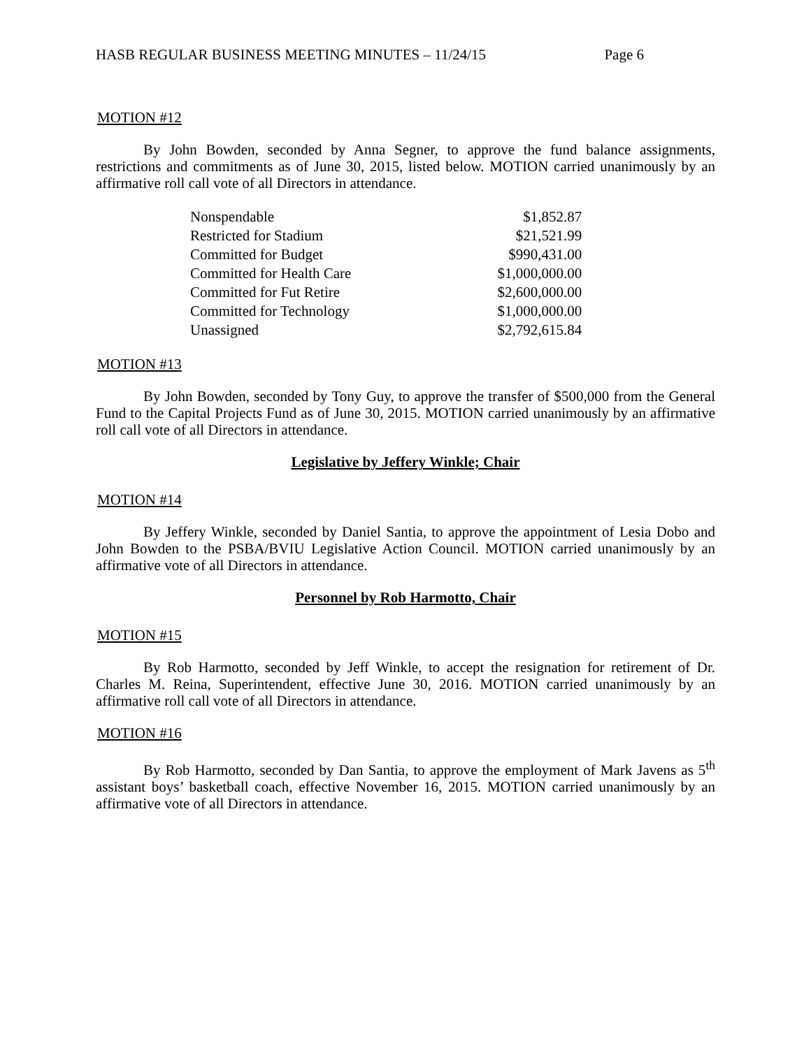HASB REGULAR BUSINESS MEETING MINUTES – 11/24/15 Page 6
MOTION #12
By John Bowden, seconded by Anna Segner, to approve the fund balance assignments, restrictions and commitments as of June 30, 2015, listed below. MOTION carried unanimously by an affirmative roll call vote of all Directors in attendance.
| Nonspendable | $1,852.87 |
| Restricted for Stadium | $21,521.99 |
| Committed for Budget | $990,431.00 |
| Committed for Health Care | $1,000,000.00 |
| Committed for Fut Retire | $2,600,000.00 |
| Committed for Technology | $1,000,000.00 |
| Unassigned | $2,792,615.84 |
MOTION #13
By John Bowden, seconded by Tony Guy, to approve the transfer of $500,000 from the General Fund to the Capital Projects Fund as of June 30, 2015. MOTION carried unanimously by an affirmative roll call vote of all Directors in attendance.
Legislative by Jeffery Winkle; Chair
MOTION #14
By Jeffery Winkle, seconded by Daniel Santia, to approve the appointment of Lesia Dobo and John Bowden to the PSBA/BVIU Legislative Action Council. MOTION carried unanimously by an affirmative vote of all Directors in attendance.
Personnel by Rob Harmotto, Chair
MOTION #15
By Rob Harmotto, seconded by Jeff Winkle, to accept the resignation for retirement of Dr. Charles M. Reina, Superintendent, effective June 30, 2016. MOTION carried unanimously by an affirmative roll call vote of all Directors in attendance.
MOTION #16
By Rob Harmotto, seconded by Dan Santia, to approve the employment of Mark Javens as 5<sup>th</sup> assistant boys’ basketball coach, effective November 16, 2015. MOTION carried unanimously by an affirmative vote of all Directors in attendance.